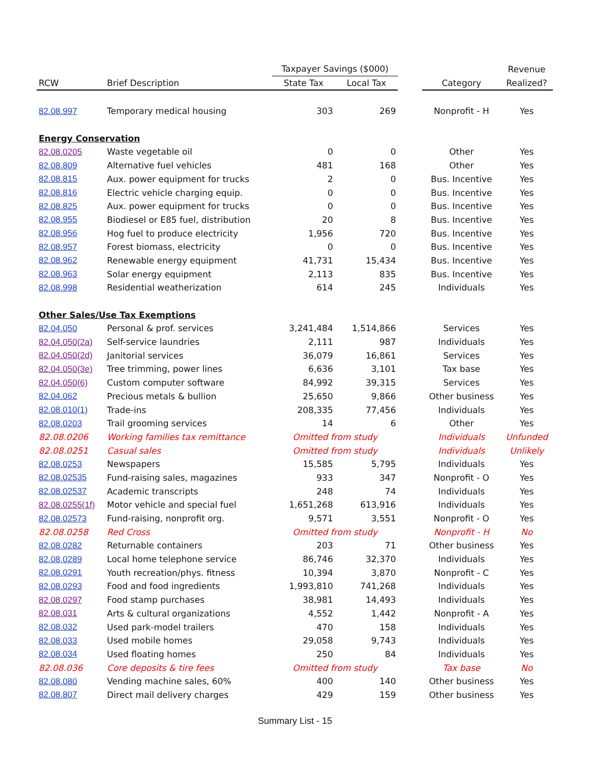| | | Taxpayer Savings ($000) | | | | Revenue |
| --- | --- | --- | --- | --- | --- | --- |
| RCW | Brief Description | State Tax | Local Tax | | Category | Realized? |
| 82.08.997 | Temporary medical housing | 303 | 269 | | Nonprofit - H | Yes |
| Energy Conservation | | | | | | |
| 82.08.0205 | Waste vegetable oil | 0 | 0 | | Other | Yes |
| 82.08.809 | Alternative fuel vehicles | 481 | 168 | | Other | Yes |
| 82.08.815 | Aux. power equipment for trucks | 2 | 0 | | Bus. Incentive | Yes |
| 82.08.816 | Electric vehicle charging equip. | 0 | 0 | | Bus. Incentive | Yes |
| 82.08.825 | Aux. power equipment for trucks | 0 | 0 | | Bus. Incentive | Yes |
| 82.08.955 | Biodiesel or E85 fuel, distribution | 20 | 8 | | Bus. Incentive | Yes |
| 82.08.956 | Hog fuel to produce electricity | 1,956 | 720 | | Bus. Incentive | Yes |
| 82.08.957 | Forest biomass, electricity | 0 | 0 | | Bus. Incentive | Yes |
| 82.08.962 | Renewable energy equipment | 41,731 | 15,434 | | Bus. Incentive | Yes |
| 82.08.963 | Solar energy equipment | 2,113 | 835 | | Bus. Incentive | Yes |
| 82.08.998 | Residential weatherization | 614 | 245 | | Individuals | Yes |
| Other Sales/Use Tax Exemptions | | | | | | |
| 82.04.050 | Personal & prof. services | 3,241,484 | 1,514,866 | | Services | Yes |
| 82.04.050(2a) | Self-service laundries | 2,111 | 987 | | Individuals | Yes |
| 82.04.050(2d) | Janitorial services | 36,079 | 16,861 | | Services | Yes |
| 82.04.050(3e) | Tree trimming, power lines | 6,636 | 3,101 | | Tax base | Yes |
| 82.04.050(6) | Custom computer software | 84,992 | 39,315 | | Services | Yes |
| 82.04.062 | Precious metals & bullion | 25,650 | 9,866 | | Other business | Yes |
| 82.08.010(1) | Trade-ins | 208,335 | 77,456 | | Individuals | Yes |
| 82.08.0203 | Trail grooming services | 14 | 6 | | Other | Yes |
| 82.08.0206 | Working families tax remittance | Omitted from study | | | Individuals | Unfunded |
| 82.08.0251 | Casual sales | Omitted from study | | | Individuals | Unlikely |
| 82.08.0253 | Newspapers | 15,585 | 5,795 | | Individuals | Yes |
| 82.08.02535 | Fund-raising sales, magazines | 933 | 347 | | Nonprofit - O | Yes |
| 82.08.02537 | Academic transcripts | 248 | 74 | | Individuals | Yes |
| 82.08.0255(1f) | Motor vehicle and special fuel | 1,651,268 | 613,916 | | Individuals | Yes |
| 82.08.02573 | Fund-raising, nonprofit org. | 9,571 | 3,551 | | Nonprofit - O | Yes |
| 82.08.0258 | Red Cross | Omitted from study | | | Nonprofit - H | No |
| 82.08.0282 | Returnable containers | 203 | 71 | | Other business | Yes |
| 82.08.0289 | Local home telephone service | 86,746 | 32,370 | | Individuals | Yes |
| 82.08.0291 | Youth recreation/phys. fitness | 10,394 | 3,870 | | Nonprofit - C | Yes |
| 82.08.0293 | Food and food ingredients | 1,993,810 | 741,268 | | Individuals | Yes |
| 82.08.0297 | Food stamp purchases | 38,981 | 14,493 | | Individuals | Yes |
| 82.08.031 | Arts & cultural organizations | 4,552 | 1,442 | | Nonprofit - A | Yes |
| 82.08.032 | Used park-model trailers | 470 | 158 | | Individuals | Yes |
| 82.08.033 | Used mobile homes | 29,058 | 9,743 | | Individuals | Yes |
| 82.08.034 | Used floating homes | 250 | 84 | | Individuals | Yes |
| 82.08.036 | Core deposits & tire fees | Omitted from study | | | Tax base | No |
| 82.08.080 | Vending machine sales, 60% | 400 | 140 | | Other business | Yes |
| 82.08.807 | Direct mail delivery charges | 429 | 159 | | Other business | Yes |
Summary List - 15